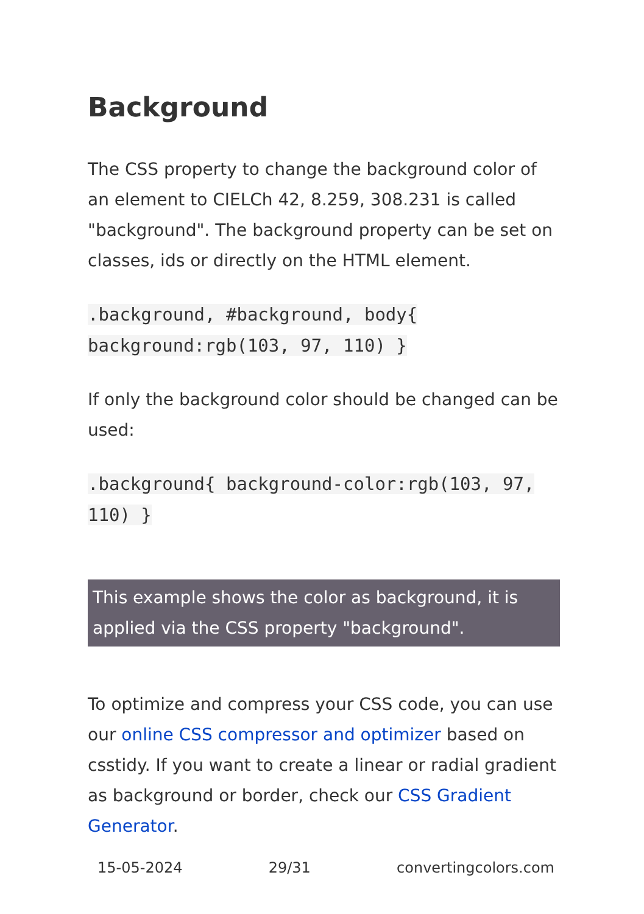Background
The CSS property to change the background color of an element to CIELCh 42, 8.259, 308.231 is called "background". The background property can be set on classes, ids or directly on the HTML element.
.background, #background, body{ background:rgb(103, 97, 110) }
If only the background color should be changed can be used:
.background{ background-color:rgb(103, 97, 110) }
This example shows the color as background, it is applied via the CSS property "background".
To optimize and compress your CSS code, you can use our online CSS compressor and optimizer based on csstidy. If you want to create a linear or radial gradient as background or border, check our CSS Gradient Generator.
15-05-2024 29/31 convertingcolors.com